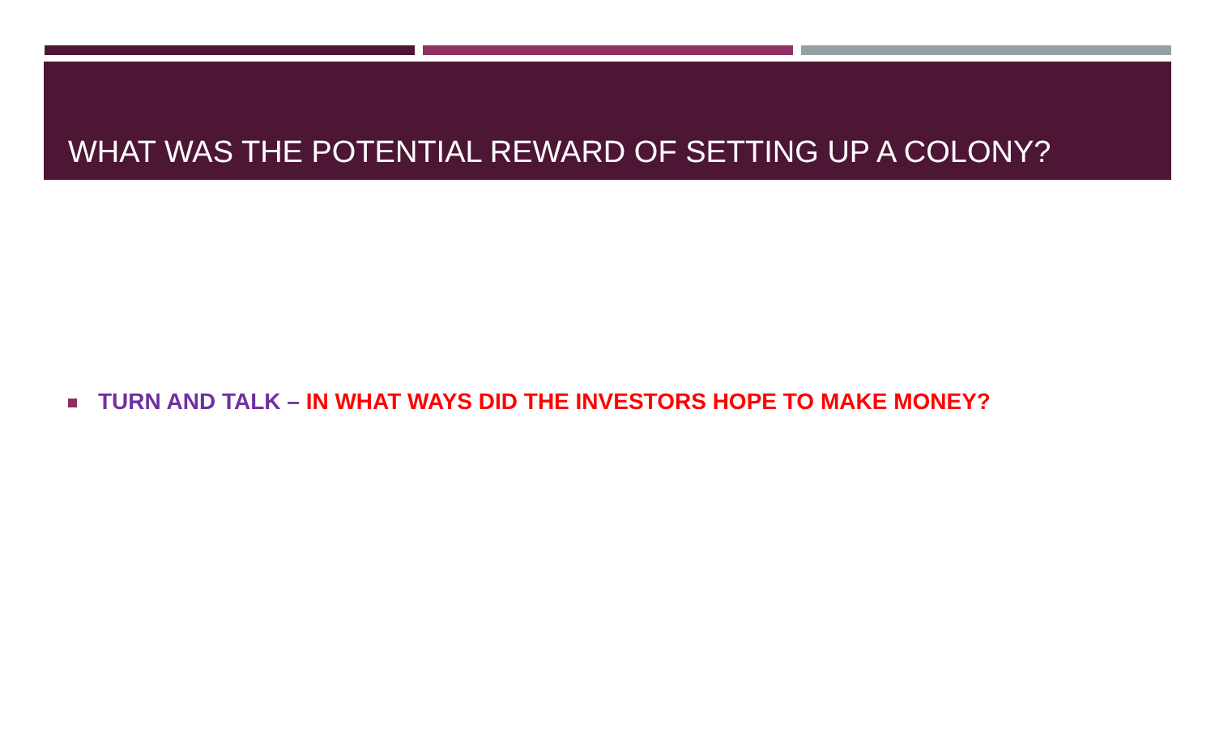WHAT WAS THE POTENTIAL REWARD OF SETTING UP A COLONY?
TURN AND TALK – IN WHAT WAYS DID THE INVESTORS HOPE TO MAKE MONEY?